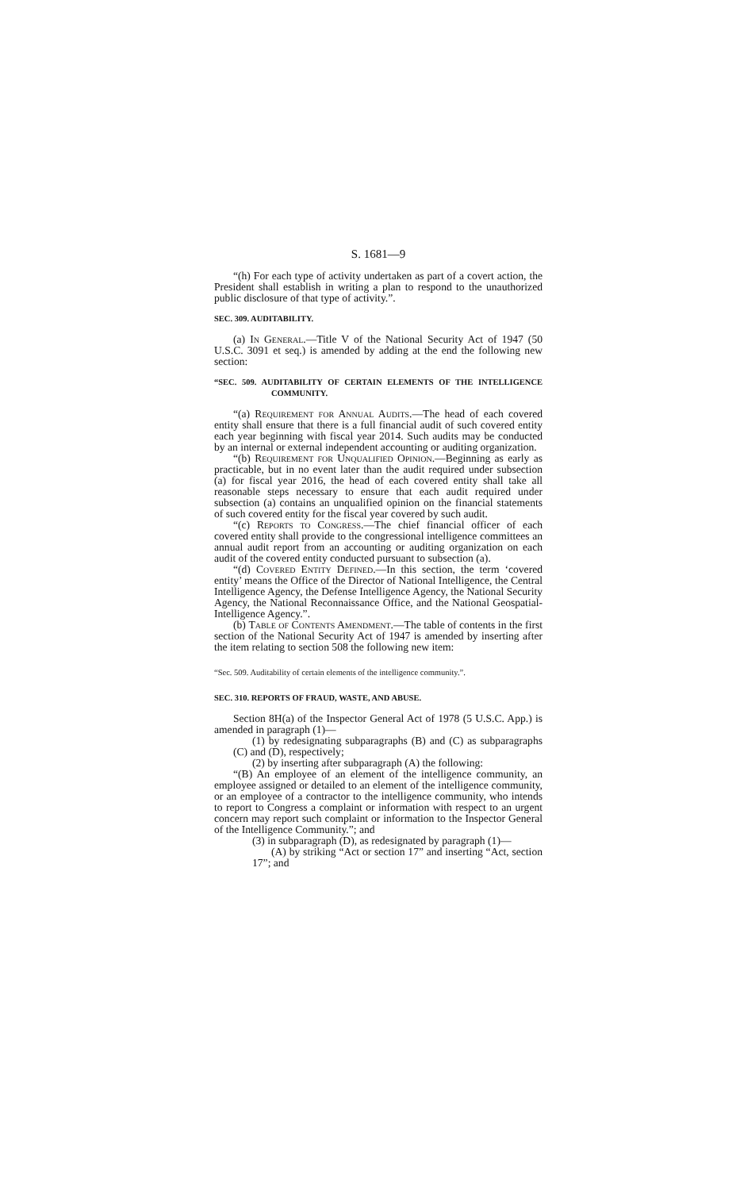S. 1681—9
“(h) For each type of activity undertaken as part of a covert action, the President shall establish in writing a plan to respond to the unauthorized public disclosure of that type of activity.”.
SEC. 309. AUDITABILITY.
(a) In General.—Title V of the National Security Act of 1947 (50 U.S.C. 3091 et seq.) is amended by adding at the end the following new section:
“SEC. 509. AUDITABILITY OF CERTAIN ELEMENTS OF THE INTELLIGENCE COMMUNITY.
“(a) Requirement for Annual Audits.—The head of each covered entity shall ensure that there is a full financial audit of such covered entity each year beginning with fiscal year 2014. Such audits may be conducted by an internal or external independent accounting or auditing organization.
“(b) Requirement for Unqualified Opinion.—Beginning as early as practicable, but in no event later than the audit required under subsection (a) for fiscal year 2016, the head of each covered entity shall take all reasonable steps necessary to ensure that each audit required under subsection (a) contains an unqualified opinion on the financial statements of such covered entity for the fiscal year covered by such audit.
“(c) Reports to Congress.—The chief financial officer of each covered entity shall provide to the congressional intelligence committees an annual audit report from an accounting or auditing organization on each audit of the covered entity conducted pursuant to subsection (a).
“(d) Covered Entity Defined.—In this section, the term ‘covered entity’ means the Office of the Director of National Intelligence, the Central Intelligence Agency, the Defense Intelligence Agency, the National Security Agency, the National Reconnaissance Office, and the National Geospatial-Intelligence Agency.”.
(b) Table of Contents Amendment.—The table of contents in the first section of the National Security Act of 1947 is amended by inserting after the item relating to section 508 the following new item:
“Sec. 509. Auditability of certain elements of the intelligence community.”.
SEC. 310. REPORTS OF FRAUD, WASTE, AND ABUSE.
Section 8H(a) of the Inspector General Act of 1978 (5 U.S.C. App.) is amended in paragraph (1)—
(1) by redesignating subparagraphs (B) and (C) as subparagraphs (C) and (D), respectively;
(2) by inserting after subparagraph (A) the following:
“(B) An employee of an element of the intelligence community, an employee assigned or detailed to an element of the intelligence community, or an employee of a contractor to the intelligence community, who intends to report to Congress a complaint or information with respect to an urgent concern may report such complaint or information to the Inspector General of the Intelligence Community.”; and
(3) in subparagraph (D), as redesignated by paragraph (1)—
(A) by striking “Act or section 17” and inserting “Act, section 17”; and